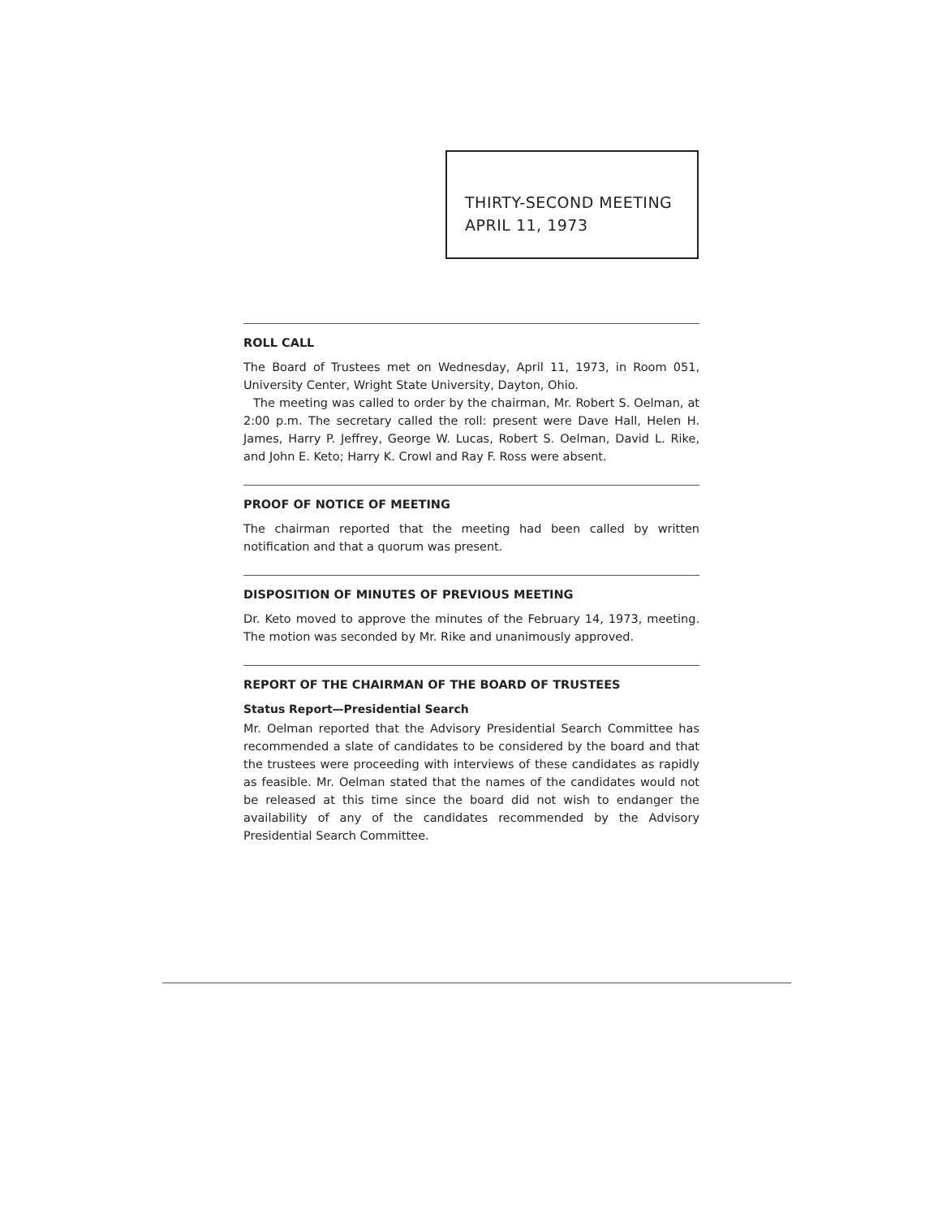THIRTY-SECOND MEETING
APRIL 11, 1973
ROLL CALL
The Board of Trustees met on Wednesday, April 11, 1973, in Room 051, University Center, Wright State University, Dayton, Ohio.
The meeting was called to order by the chairman, Mr. Robert S. Oelman, at 2:00 p.m. The secretary called the roll: present were Dave Hall, Helen H. James, Harry P. Jeffrey, George W. Lucas, Robert S. Oelman, David L. Rike, and John E. Keto; Harry K. Crowl and Ray F. Ross were absent.
PROOF OF NOTICE OF MEETING
The chairman reported that the meeting had been called by written notification and that a quorum was present.
DISPOSITION OF MINUTES OF PREVIOUS MEETING
Dr. Keto moved to approve the minutes of the February 14, 1973, meeting. The motion was seconded by Mr. Rike and unanimously approved.
REPORT OF THE CHAIRMAN OF THE BOARD OF TRUSTEES
Status Report—Presidential Search
Mr. Oelman reported that the Advisory Presidential Search Committee has recommended a slate of candidates to be considered by the board and that the trustees were proceeding with interviews of these candidates as rapidly as feasible. Mr. Oelman stated that the names of the candidates would not be released at this time since the board did not wish to endanger the availability of any of the candidates recommended by the Advisory Presidential Search Committee.